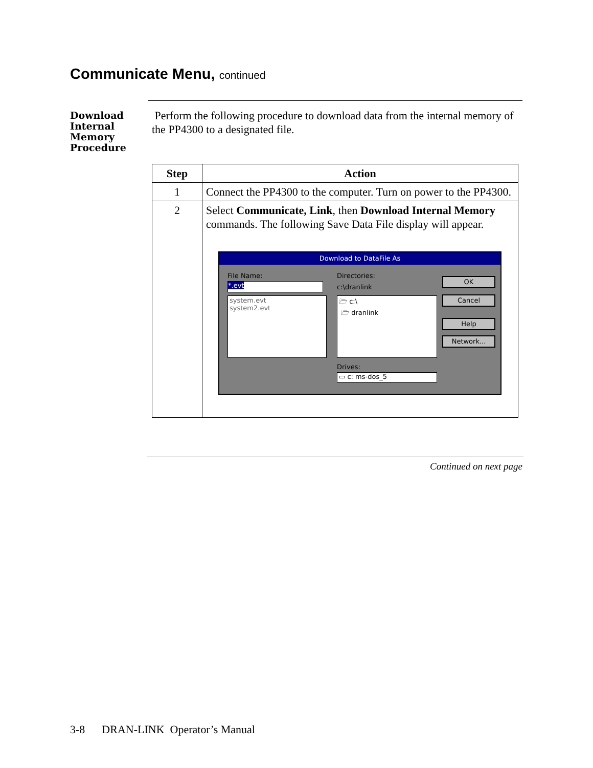Communicate Menu, continued
Download
Internal
Memory
Procedure
Perform the following procedure to download data from the internal memory of the PP4300 to a designated file.
| Step | Action |
| --- | --- |
| 1 | Connect the PP4300 to the computer. Turn on power to the PP4300. |
| 2 | Select Communicate, Link , then Download Internal Memory commands. The following Save Data File display will appear. Download to DataFile As File Name: *.evt system.evt system2.evt Directories: c:\dranlink 🗁 c:\ 🗁 dranlink Drives: ▭ c: ms-dos_5 OK Cancel Help Network... |
Continued on next page
3-8 DRAN-LINK Operator’s Manual